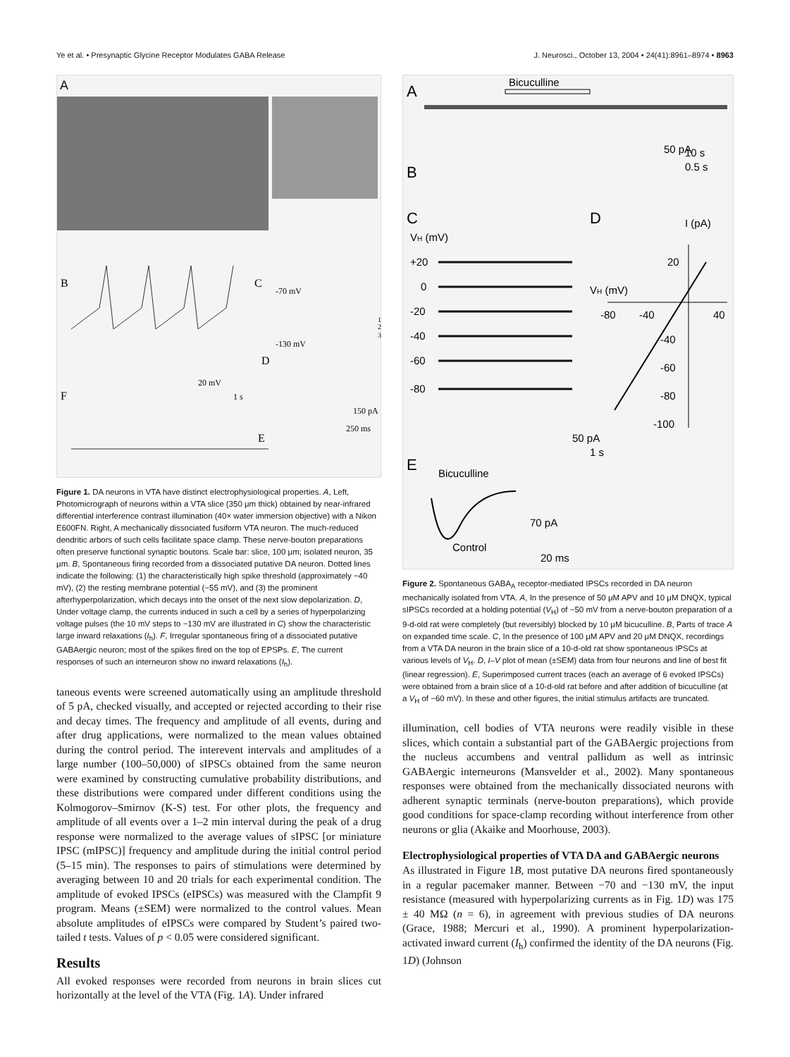Ye et al. • Presynaptic Glycine Receptor Modulates GABA Release J. Neurosci., October 13, 2004 • 24(41):8961–8974 • 8963
A
B
C
D
F
E
-70 mV
-130 mV
20 mV
1 s
150 pA
250 ms
1
2
3
Figure 1. DA neurons in VTA have distinct electrophysiological properties. A, Left, Photomicrograph of neurons within a VTA slice (350 μm thick) obtained by near-infrared differential interference contrast illumination (40× water immersion objective) with a Nikon E600FN. Right, A mechanically dissociated fusiform VTA neuron. The much-reduced dendritic arbors of such cells facilitate space clamp. These nerve-bouton preparations often preserve functional synaptic boutons. Scale bar: slice, 100 μm; isolated neuron, 35 μm. B, Spontaneous firing recorded from a dissociated putative DA neuron. Dotted lines indicate the following: (1) the characteristically high spike threshold (approximately −40 mV), (2) the resting membrane potential (−55 mV), and (3) the prominent afterhyperpolarization, which decays into the onset of the next slow depolarization. D, Under voltage clamp, the currents induced in such a cell by a series of hyperpolarizing voltage pulses (the 10 mV steps to −130 mV are illustrated in C) show the characteristic large inward relaxations (I<sub>h</sub>). F, Irregular spontaneous firing of a dissociated putative GABAergic neuron; most of the spikes fired on the top of EPSPs. E, The current responses of such an interneuron show no inward relaxations (I<sub>h</sub>).
taneous events were screened automatically using an amplitude threshold of 5 pA, checked visually, and accepted or rejected according to their rise and decay times. The frequency and amplitude of all events, during and after drug applications, were normalized to the mean values obtained during the control period. The interevent intervals and amplitudes of a large number (100–50,000) of sIPSCs obtained from the same neuron were examined by constructing cumulative probability distributions, and these distributions were compared under different conditions using the Kolmogorov–Smirnov (K-S) test. For other plots, the frequency and amplitude of all events over a 1–2 min interval during the peak of a drug response were normalized to the average values of sIPSC [or miniature IPSC (mIPSC)] frequency and amplitude during the initial control period (5–15 min). The responses to pairs of stimulations were determined by averaging between 10 and 20 trials for each experimental condition. The amplitude of evoked IPSCs (eIPSCs) was measured with the Clampfit 9 program. Means (±SEM) were normalized to the control values. Mean absolute amplitudes of eIPSCs were compared by Student’s paired two-tailed t tests. Values of p < 0.05 were considered significant.
Results
All evoked responses were recorded from neurons in brain slices cut horizontally at the level of the VTA (Fig. 1A). Under infrared
A
Bicuculline
10 s
0.5 s
50 pA
B
C
D
I (pA)
VH (mV)
+20
0
-20
-40
-60
-80
VH (mV)
-80
-40
40
20
-40
-60
-80
-100
50 pA
1 s
E
Bicuculline
Control
70 pA
20 ms
Figure 2. Spontaneous GABA<sub>A</sub> receptor-mediated IPSCs recorded in DA neuron mechanically isolated from VTA. A, In the presence of 50 μM APV and 10 μM DNQX, typical sIPSCs recorded at a holding potential (V<sub>H</sub>) of −50 mV from a nerve-bouton preparation of a 9-d-old rat were completely (but reversibly) blocked by 10 μM bicuculline. B, Parts of trace A on expanded time scale. C, In the presence of 100 μM APV and 20 μM DNQX, recordings from a VTA DA neuron in the brain slice of a 10-d-old rat show spontaneous IPSCs at various levels of V<sub>H</sub>. D, I–V plot of mean (±SEM) data from four neurons and line of best fit (linear regression). E, Superimposed current traces (each an average of 6 evoked IPSCs) were obtained from a brain slice of a 10-d-old rat before and after addition of bicuculline (at a V<sub>H</sub> of −60 mV). In these and other figures, the initial stimulus artifacts are truncated.
illumination, cell bodies of VTA neurons were readily visible in these slices, which contain a substantial part of the GABAergic projections from the nucleus accumbens and ventral pallidum as well as intrinsic GABAergic interneurons (Mansvelder et al., 2002). Many spontaneous responses were obtained from the mechanically dissociated neurons with adherent synaptic terminals (nerve-bouton preparations), which provide good conditions for space-clamp recording without interference from other neurons or glia (Akaike and Moorhouse, 2003).
Electrophysiological properties of VTA DA and GABAergic neurons
As illustrated in Figure 1B, most putative DA neurons fired spontaneously in a regular pacemaker manner. Between −70 and −130 mV, the input resistance (measured with hyperpolarizing currents as in Fig. 1D) was 175 ± 40 MΩ (n = 6), in agreement with previous studies of DA neurons (Grace, 1988; Mercuri et al., 1990). A prominent hyperpolarization-activated inward current (I<sub>h</sub>) confirmed the identity of the DA neurons (Fig. 1D) (Johnson